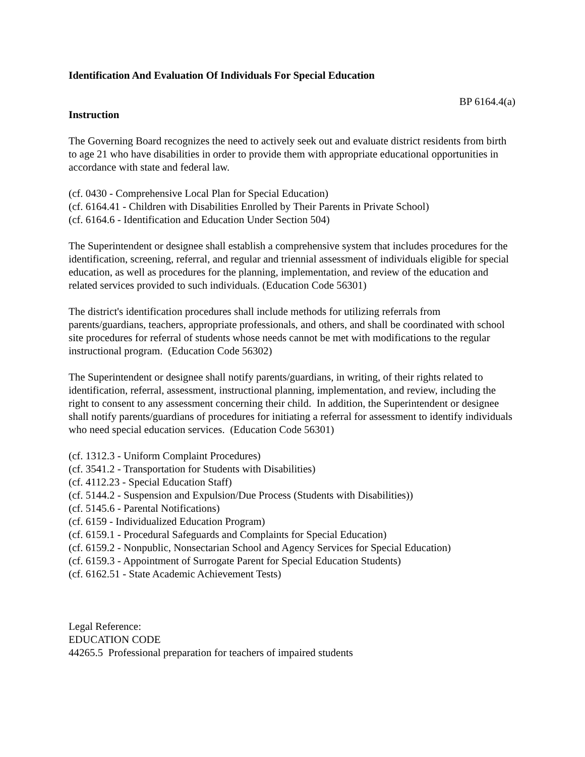Identification And Evaluation Of Individuals For Special Education
BP 6164.4(a)
Instruction
The Governing Board recognizes the need to actively seek out and evaluate district residents from birth to age 21 who have disabilities in order to provide them with appropriate educational opportunities in accordance with state and federal law.
(cf. 0430 - Comprehensive Local Plan for Special Education)
(cf. 6164.41 - Children with Disabilities Enrolled by Their Parents in Private School)
(cf. 6164.6 - Identification and Education Under Section 504)
The Superintendent or designee shall establish a comprehensive system that includes procedures for the identification, screening, referral, and regular and triennial assessment of individuals eligible for special education, as well as procedures for the planning, implementation, and review of the education and related services provided to such individuals. (Education Code 56301)
The district's identification procedures shall include methods for utilizing referrals from parents/guardians, teachers, appropriate professionals, and others, and shall be coordinated with school site procedures for referral of students whose needs cannot be met with modifications to the regular instructional program. (Education Code 56302)
The Superintendent or designee shall notify parents/guardians, in writing, of their rights related to identification, referral, assessment, instructional planning, implementation, and review, including the right to consent to any assessment concerning their child. In addition, the Superintendent or designee shall notify parents/guardians of procedures for initiating a referral for assessment to identify individuals who need special education services. (Education Code 56301)
(cf. 1312.3 - Uniform Complaint Procedures)
(cf. 3541.2 - Transportation for Students with Disabilities)
(cf. 4112.23 - Special Education Staff)
(cf. 5144.2 - Suspension and Expulsion/Due Process (Students with Disabilities))
(cf. 5145.6 - Parental Notifications)
(cf. 6159 - Individualized Education Program)
(cf. 6159.1 - Procedural Safeguards and Complaints for Special Education)
(cf. 6159.2 - Nonpublic, Nonsectarian School and Agency Services for Special Education)
(cf. 6159.3 - Appointment of Surrogate Parent for Special Education Students)
(cf. 6162.51 - State Academic Achievement Tests)
Legal Reference:
EDUCATION CODE
44265.5 Professional preparation for teachers of impaired students